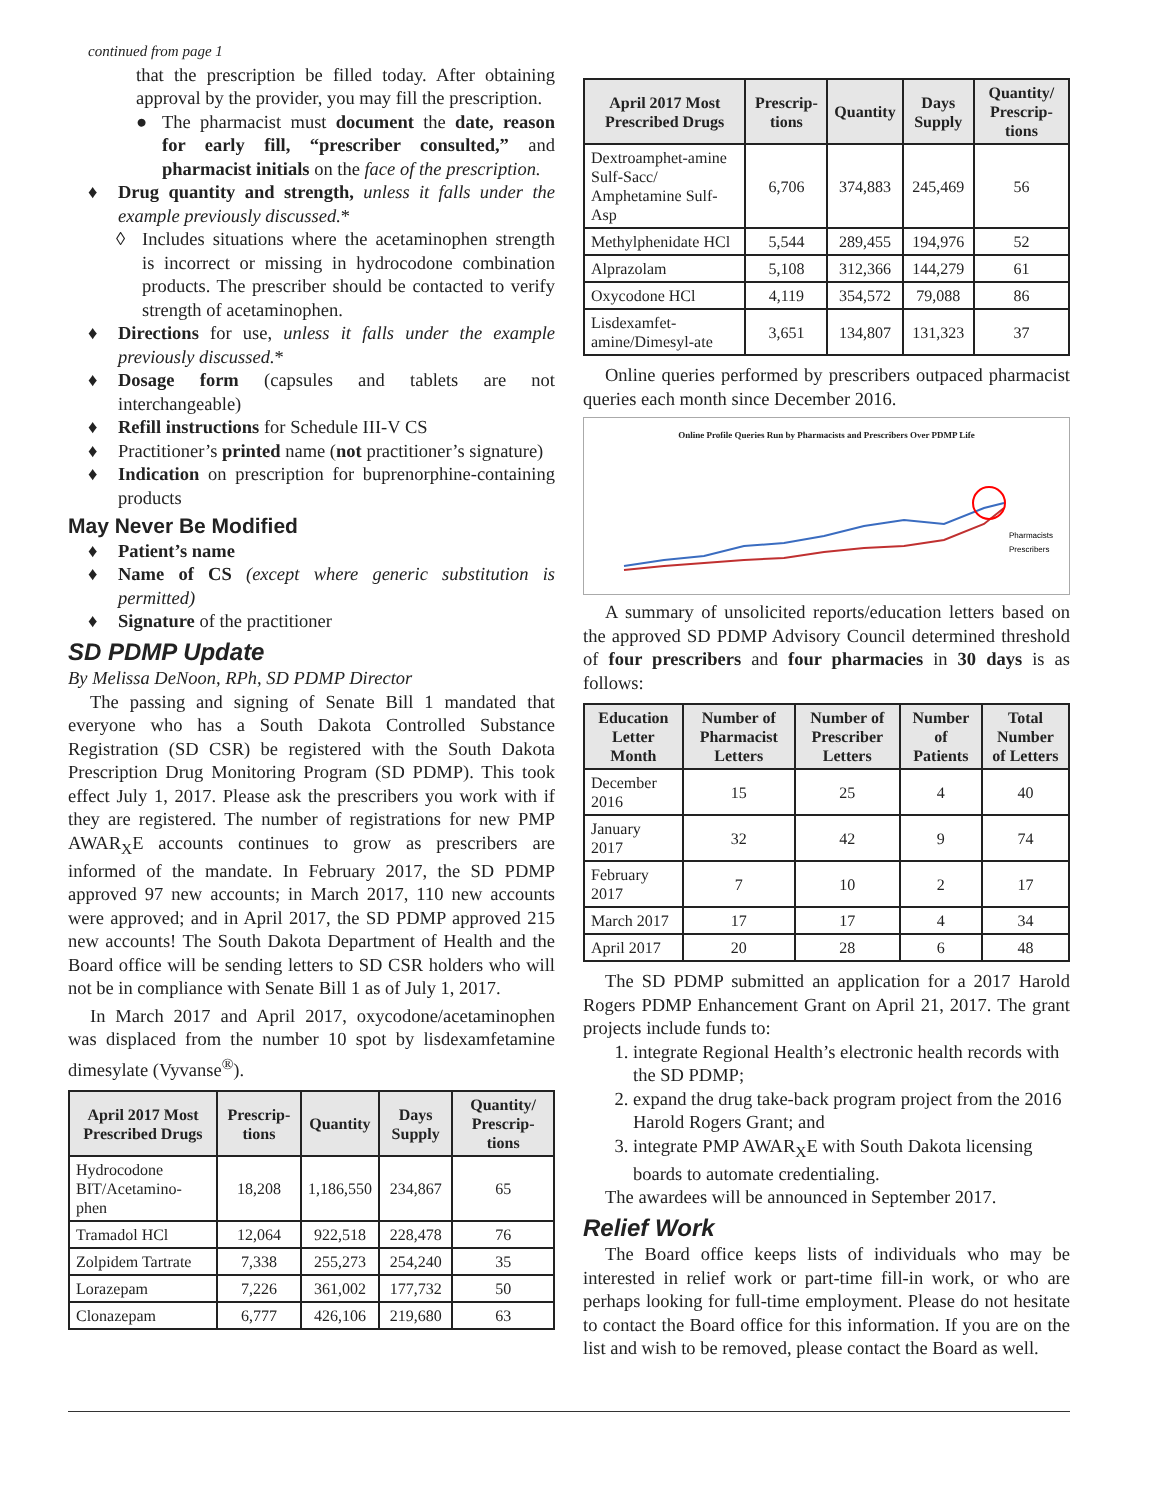continued from page 1
that the prescription be filled today. After obtaining approval by the provider, you may fill the prescription.
● The pharmacist must document the date, reason for early fill, “prescriber consulted,” and pharmacist initials on the face of the prescription.
♦ Drug quantity and strength, unless it falls under the example previously discussed.*
◊ Includes situations where the acetaminophen strength is incorrect or missing in hydrocodone combination products. The prescriber should be contacted to verify strength of acetaminophen.
♦ Directions for use, unless it falls under the example previously discussed.*
♦ Dosage form (capsules and tablets are not interchangeable)
♦ Refill instructions for Schedule III-V CS
♦ Practitioner’s printed name (not practitioner’s signature)
♦ Indication on prescription for buprenorphine-containing products
May Never Be Modified
♦ Patient’s name
♦ Name of CS (except where generic substitution is permitted)
♦ Signature of the practitioner
SD PDMP Update
By Melissa DeNoon, RPh, SD PDMP Director
The passing and signing of Senate Bill 1 mandated that everyone who has a South Dakota Controlled Substance Registration (SD CSR) be registered with the South Dakota Prescription Drug Monitoring Program (SD PDMP). This took effect July 1, 2017. Please ask the prescribers you work with if they are registered. The number of registrations for new PMP AWAR<sub>X</sub>E accounts continues to grow as prescribers are informed of the mandate. In February 2017, the SD PDMP approved 97 new accounts; in March 2017, 110 new accounts were approved; and in April 2017, the SD PDMP approved 215 new accounts! The South Dakota Department of Health and the Board office will be sending letters to SD CSR holders who will not be in compliance with Senate Bill 1 as of July 1, 2017.
In March 2017 and April 2017, oxycodone/acetaminophen was displaced from the number 10 spot by lisdexamfetamine dimesylate (Vyvanse<sup>®</sup>).
| April 2017 Most Prescribed Drugs | Prescrip-tions | Quantity | Days Supply | Quantity/ Prescrip-tions |
| --- | --- | --- | --- | --- |
| Hydrocodone BIT/Acetamino-phen | 18,208 | 1,186,550 | 234,867 | 65 |
| Tramadol HCl | 12,064 | 922,518 | 228,478 | 76 |
| Zolpidem Tartrate | 7,338 | 255,273 | 254,240 | 35 |
| Lorazepam | 7,226 | 361,002 | 177,732 | 50 |
| Clonazepam | 6,777 | 426,106 | 219,680 | 63 |
| April 2017 Most Prescribed Drugs | Prescrip-tions | Quantity | Days Supply | Quantity/ Prescrip-tions |
| --- | --- | --- | --- | --- |
| Dextroamphet-amine Sulf-Sacc/ Amphetamine Sulf-Asp | 6,706 | 374,883 | 245,469 | 56 |
| Methylphenidate HCl | 5,544 | 289,455 | 194,976 | 52 |
| Alprazolam | 5,108 | 312,366 | 144,279 | 61 |
| Oxycodone HCl | 4,119 | 354,572 | 79,088 | 86 |
| Lisdexamfet-amine/Dimesyl-ate | 3,651 | 134,807 | 131,323 | 37 |
Online queries performed by prescribers outpaced pharmacist queries each month since December 2016.
Online Profile Queries Run by Pharmacists and Prescribers Over PDMP Life
Pharmacists
Prescribers
A summary of unsolicited reports/education letters based on the approved SD PDMP Advisory Council determined threshold of four prescribers and four pharmacies in 30 days is as follows:
| Education Letter Month | Number of Pharmacist Letters | Number of Prescriber Letters | Number of Patients | Total Number of Letters |
| --- | --- | --- | --- | --- |
| December 2016 | 15 | 25 | 4 | 40 |
| January 2017 | 32 | 42 | 9 | 74 |
| February 2017 | 7 | 10 | 2 | 17 |
| March 2017 | 17 | 17 | 4 | 34 |
| April 2017 | 20 | 28 | 6 | 48 |
The SD PDMP submitted an application for a 2017 Harold Rogers PDMP Enhancement Grant on April 21, 2017. The grant projects include funds to:
1. integrate Regional Health’s electronic health records with the SD PDMP;
2. expand the drug take-back program project from the 2016 Harold Rogers Grant; and
3. integrate PMP AWAR<sub>X</sub>E with South Dakota licensing boards to automate credentialing.
The awardees will be announced in September 2017.
Relief Work
The Board office keeps lists of individuals who may be interested in relief work or part-time fill-in work, or who are perhaps looking for full-time employment. Please do not hesitate to contact the Board office for this information. If you are on the list and wish to be removed, please contact the Board as well.